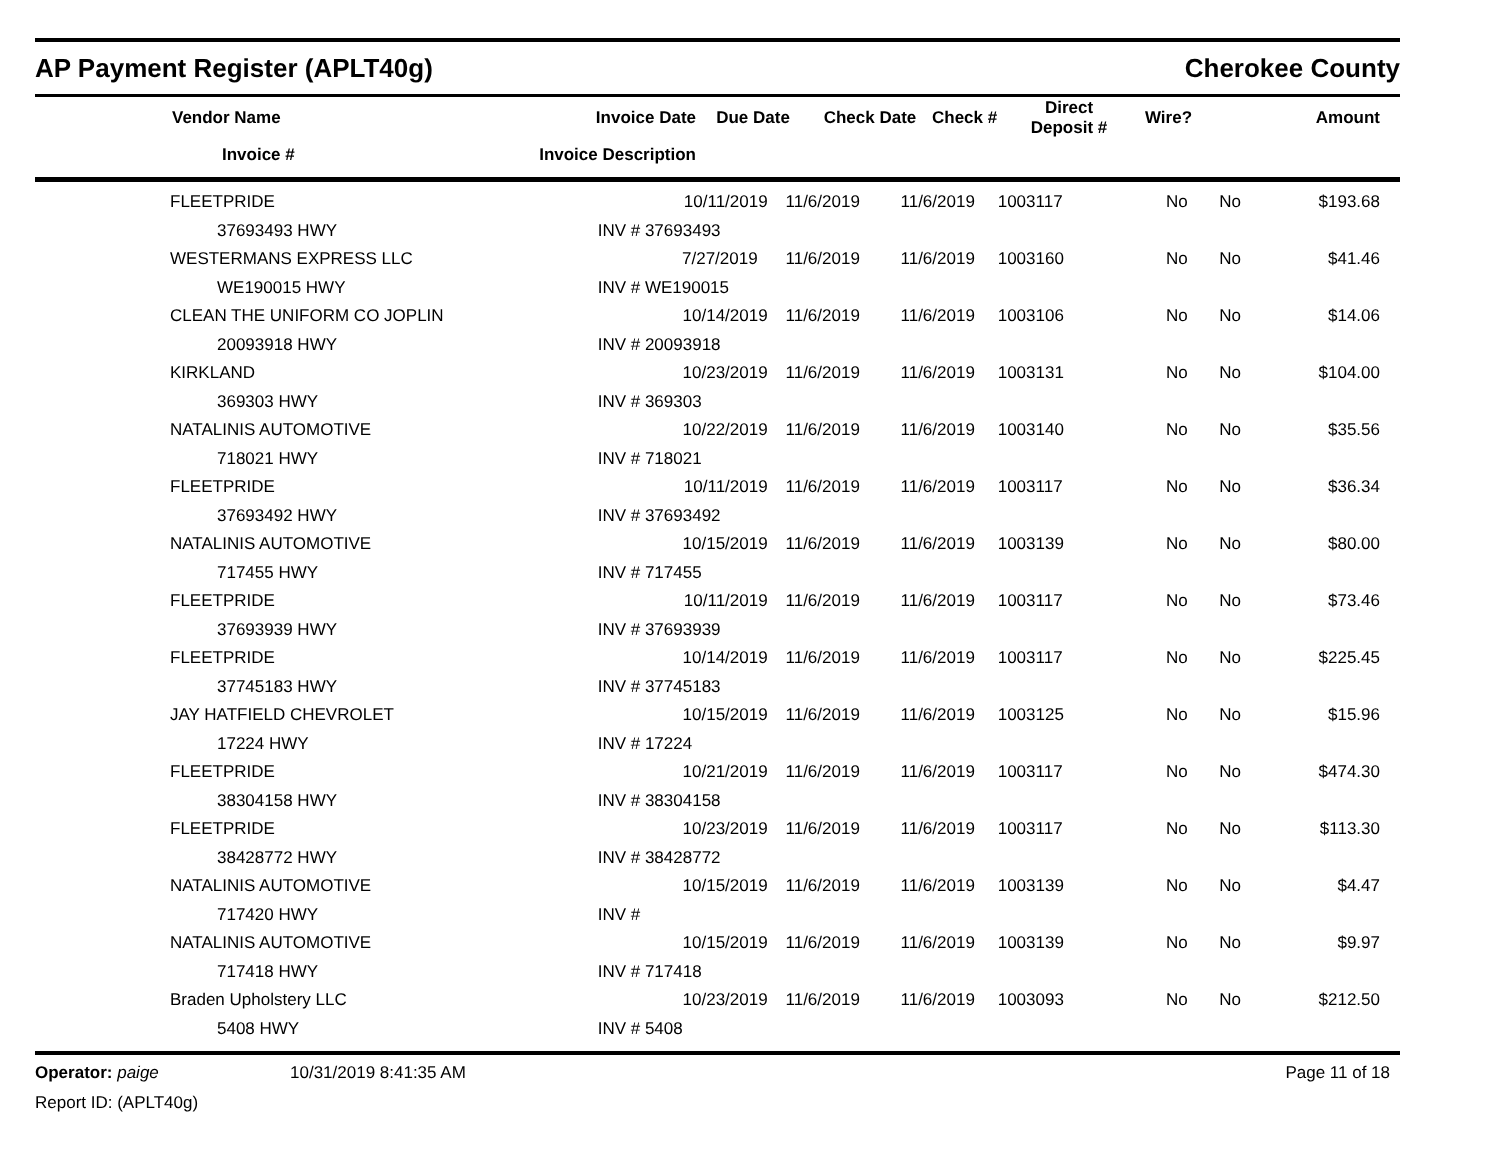AP Payment Register (APLT40g) Cherokee County
| | Vendor Name | | Invoice Date | Due Date | Check Date | Check # | Direct Deposit # | Wire? | Amount |
| --- | --- | --- | --- | --- | --- | --- | --- | --- | --- |
| | Invoice # | | Invoice Description | | | | | | |
| | FLEETPRIDE | 10/11/2019 | 11/6/2019 | 11/6/2019 | 1003117 | No | No | $193.68 |
| | 37693493 HWY | INV # 37693493 | | | | | | |
| | WESTERMANS EXPRESS LLC | 7/27/2019 | 11/6/2019 | 11/6/2019 | 1003160 | No | No | $41.46 |
| | WE190015 HWY | INV # WE190015 | | | | | | |
| | CLEAN THE UNIFORM CO JOPLIN | 10/14/2019 | 11/6/2019 | 11/6/2019 | 1003106 | No | No | $14.06 |
| | 20093918 HWY | INV # 20093918 | | | | | | |
| | KIRKLAND | 10/23/2019 | 11/6/2019 | 11/6/2019 | 1003131 | No | No | $104.00 |
| | 369303 HWY | INV # 369303 | | | | | | |
| | NATALINIS AUTOMOTIVE | 10/22/2019 | 11/6/2019 | 11/6/2019 | 1003140 | No | No | $35.56 |
| | 718021 HWY | INV # 718021 | | | | | | |
| | FLEETPRIDE | 10/11/2019 | 11/6/2019 | 11/6/2019 | 1003117 | No | No | $36.34 |
| | 37693492 HWY | INV # 37693492 | | | | | | |
| | NATALINIS AUTOMOTIVE | 10/15/2019 | 11/6/2019 | 11/6/2019 | 1003139 | No | No | $80.00 |
| | 717455 HWY | INV # 717455 | | | | | | |
| | FLEETPRIDE | 10/11/2019 | 11/6/2019 | 11/6/2019 | 1003117 | No | No | $73.46 |
| | 37693939 HWY | INV # 37693939 | | | | | | |
| | FLEETPRIDE | 10/14/2019 | 11/6/2019 | 11/6/2019 | 1003117 | No | No | $225.45 |
| | 37745183 HWY | INV # 37745183 | | | | | | |
| | JAY HATFIELD CHEVROLET | 10/15/2019 | 11/6/2019 | 11/6/2019 | 1003125 | No | No | $15.96 |
| | 17224 HWY | INV # 17224 | | | | | | |
| | FLEETPRIDE | 10/21/2019 | 11/6/2019 | 11/6/2019 | 1003117 | No | No | $474.30 |
| | 38304158 HWY | INV # 38304158 | | | | | | |
| | FLEETPRIDE | 10/23/2019 | 11/6/2019 | 11/6/2019 | 1003117 | No | No | $113.30 |
| | 38428772 HWY | INV # 38428772 | | | | | | |
| | NATALINIS AUTOMOTIVE | 10/15/2019 | 11/6/2019 | 11/6/2019 | 1003139 | No | No | $4.47 |
| | 717420 HWY | INV # | | | | | | |
| | NATALINIS AUTOMOTIVE | 10/15/2019 | 11/6/2019 | 11/6/2019 | 1003139 | No | No | $9.97 |
| | 717418 HWY | INV # 717418 | | | | | | |
| | Braden Upholstery LLC | 10/23/2019 | 11/6/2019 | 11/6/2019 | 1003093 | No | No | $212.50 |
| | 5408 HWY | INV # 5408 | | | | | | |
Operator: paige
Report ID: (APLT40g)
10/31/2019 8:41:35 AM Page 11 of 18